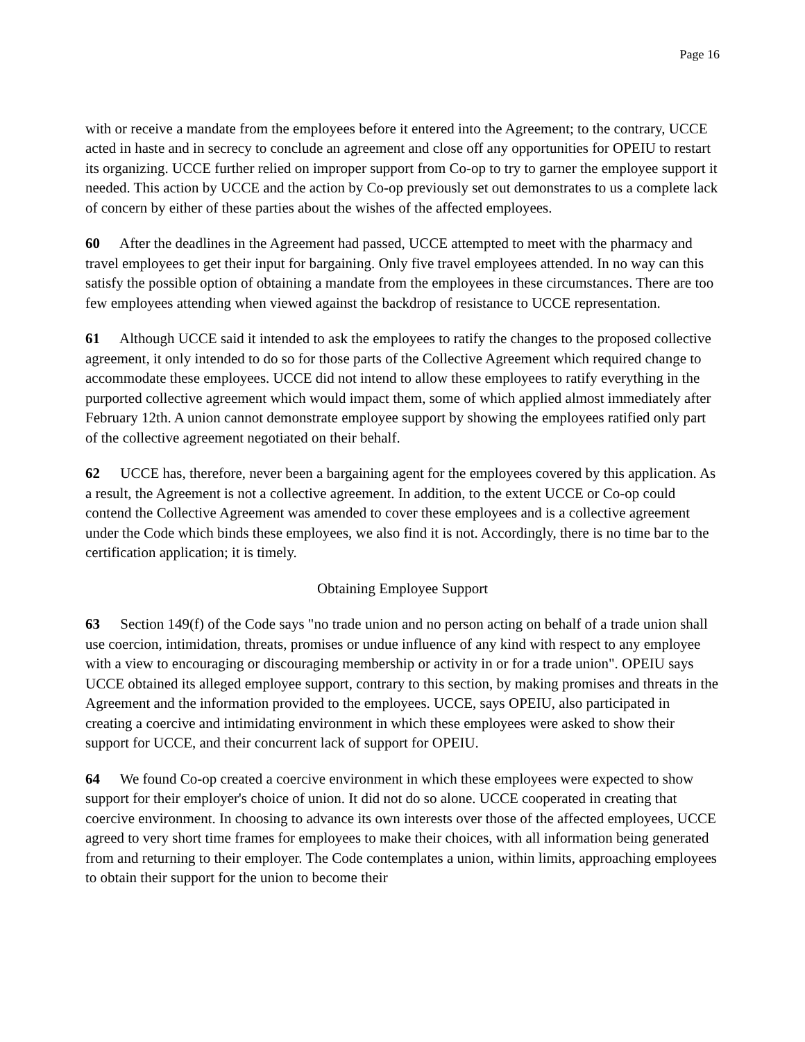Page 16
with or receive a mandate from the employees before it entered into the Agreement; to the contrary, UCCE acted in haste and in secrecy to conclude an agreement and close off any opportunities for OPEIU to restart its organizing. UCCE further relied on improper support from Co-op to try to garner the employee support it needed. This action by UCCE and the action by Co-op previously set out demonstrates to us a complete lack of concern by either of these parties about the wishes of the affected employees.
60 After the deadlines in the Agreement had passed, UCCE attempted to meet with the pharmacy and travel employees to get their input for bargaining. Only five travel employees attended. In no way can this satisfy the possible option of obtaining a mandate from the employees in these circumstances. There are too few employees attending when viewed against the backdrop of resistance to UCCE representation.
61 Although UCCE said it intended to ask the employees to ratify the changes to the proposed collective agreement, it only intended to do so for those parts of the Collective Agreement which required change to accommodate these employees. UCCE did not intend to allow these employees to ratify everything in the purported collective agreement which would impact them, some of which applied almost immediately after February 12th. A union cannot demonstrate employee support by showing the employees ratified only part of the collective agreement negotiated on their behalf.
62 UCCE has, therefore, never been a bargaining agent for the employees covered by this application. As a result, the Agreement is not a collective agreement. In addition, to the extent UCCE or Co-op could contend the Collective Agreement was amended to cover these employees and is a collective agreement under the Code which binds these employees, we also find it is not. Accordingly, there is no time bar to the certification application; it is timely.
Obtaining Employee Support
63 Section 149(f) of the Code says "no trade union and no person acting on behalf of a trade union shall use coercion, intimidation, threats, promises or undue influence of any kind with respect to any employee with a view to encouraging or discouraging membership or activity in or for a trade union". OPEIU says UCCE obtained its alleged employee support, contrary to this section, by making promises and threats in the Agreement and the information provided to the employees. UCCE, says OPEIU, also participated in creating a coercive and intimidating environment in which these employees were asked to show their support for UCCE, and their concurrent lack of support for OPEIU.
64 We found Co-op created a coercive environment in which these employees were expected to show support for their employer's choice of union. It did not do so alone. UCCE cooperated in creating that coercive environment. In choosing to advance its own interests over those of the affected employees, UCCE agreed to very short time frames for employees to make their choices, with all information being generated from and returning to their employer. The Code contemplates a union, within limits, approaching employees to obtain their support for the union to become their